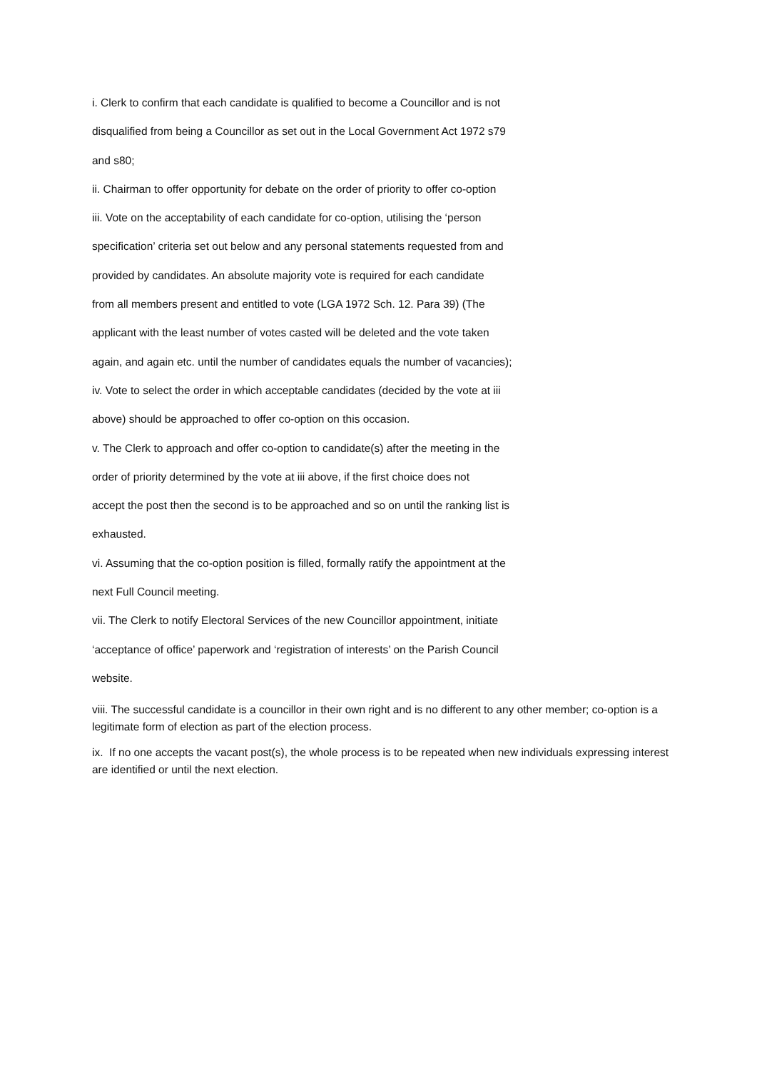i. Clerk to confirm that each candidate is qualified to become a Councillor and is not
disqualified from being a Councillor as set out in the Local Government Act 1972 s79
and s80;
ii. Chairman to offer opportunity for debate on the order of priority to offer co-option
iii. Vote on the acceptability of each candidate for co-option, utilising the ‘person
specification’ criteria set out below and any personal statements requested from and
provided by candidates. An absolute majority vote is required for each candidate
from all members present and entitled to vote (LGA 1972 Sch. 12. Para 39) (The
applicant with the least number of votes casted will be deleted and the vote taken
again, and again etc. until the number of candidates equals the number of vacancies);
iv. Vote to select the order in which acceptable candidates (decided by the vote at iii
above) should be approached to offer co-option on this occasion.
v. The Clerk to approach and offer co-option to candidate(s) after the meeting in the
order of priority determined by the vote at iii above, if the first choice does not
accept the post then the second is to be approached and so on until the ranking list is
exhausted.
vi. Assuming that the co-option position is filled, formally ratify the appointment at the
next Full Council meeting.
vii. The Clerk to notify Electoral Services of the new Councillor appointment, initiate
‘acceptance of office’ paperwork and ‘registration of interests’ on the Parish Council
website.
viii. The successful candidate is a councillor in their own right and is no different to any other member; co-option is a legitimate form of election as part of the election process.
ix. If no one accepts the vacant post(s), the whole process is to be repeated when new individuals expressing interest are identified or until the next election.